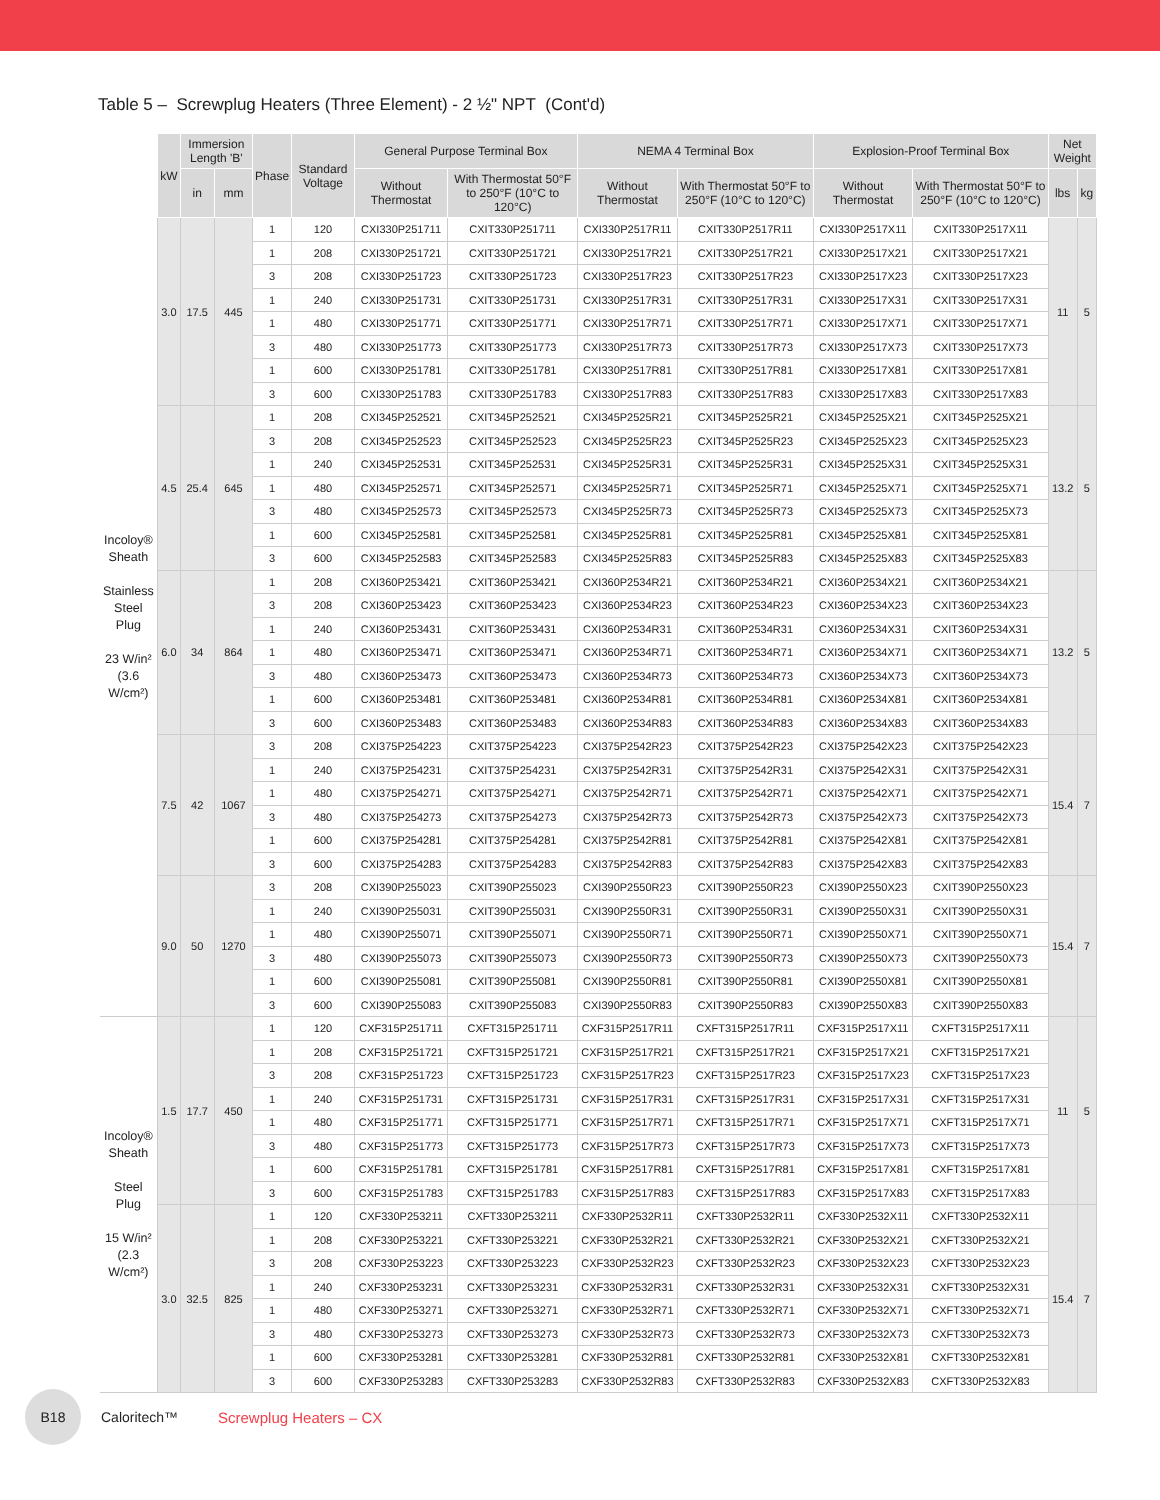Table 5 – Screwplug Heaters (Three Element) - 2 ½" NPT (Cont'd)
| | kW | Immersion Length 'B' | | Phase | Standard Voltage | General Purpose Terminal Box | | NEMA 4 Terminal Box | | Explosion-Proof Terminal Box | | Net Weight | |
| --- | --- | --- | --- | --- | --- | --- | --- | --- | --- | --- | --- | --- | --- |
| | | in | mm | | | Without Thermostat | With Thermostat 50°F to 250°F (10°C to 120°C) | Without Thermostat | With Thermostat 50°F to 250°F (10°C to 120°C) | Without Thermostat | With Thermostat 50°F to 250°F (10°C to 120°C) | lbs | kg |
| Incoloy® Sheath Stainless Steel Plug 23 W/in² (3.6 W/cm²) | 3.0 | 17.5 | 445 | 1 | 120 | CXI330P251711 | CXIT330P251711 | CXI330P2517R11 | CXIT330P2517R11 | CXI330P2517X11 | CXIT330P2517X11 | 11 | 5 |
| | | | | 1 | 208 | CXI330P251721 | CXIT330P251721 | CXI330P2517R21 | CXIT330P2517R21 | CXI330P2517X21 | CXIT330P2517X21 | | |
| | | | | 3 | 208 | CXI330P251723 | CXIT330P251723 | CXI330P2517R23 | CXIT330P2517R23 | CXI330P2517X23 | CXIT330P2517X23 | | |
| | | | | 1 | 240 | CXI330P251731 | CXIT330P251731 | CXI330P2517R31 | CXIT330P2517R31 | CXI330P2517X31 | CXIT330P2517X31 | | |
| | | | | 1 | 480 | CXI330P251771 | CXIT330P251771 | CXI330P2517R71 | CXIT330P2517R71 | CXI330P2517X71 | CXIT330P2517X71 | | |
| | | | | 3 | 480 | CXI330P251773 | CXIT330P251773 | CXI330P2517R73 | CXIT330P2517R73 | CXI330P2517X73 | CXIT330P2517X73 | | |
| | | | | 1 | 600 | CXI330P251781 | CXIT330P251781 | CXI330P2517R81 | CXIT330P2517R81 | CXI330P2517X81 | CXIT330P2517X81 | | |
| | | | | 3 | 600 | CXI330P251783 | CXIT330P251783 | CXI330P2517R83 | CXIT330P2517R83 | CXI330P2517X83 | CXIT330P2517X83 | | |
| | 4.5 | 25.4 | 645 | 1 | 208 | CXI345P252521 | CXIT345P252521 | CXI345P2525R21 | CXIT345P2525R21 | CXI345P2525X21 | CXIT345P2525X21 | 13.2 | 5 |
| | | | | 3 | 208 | CXI345P252523 | CXIT345P252523 | CXI345P2525R23 | CXIT345P2525R23 | CXI345P2525X23 | CXIT345P2525X23 | | |
| | | | | 1 | 240 | CXI345P252531 | CXIT345P252531 | CXI345P2525R31 | CXIT345P2525R31 | CXI345P2525X31 | CXIT345P2525X31 | | |
| | | | | 1 | 480 | CXI345P252571 | CXIT345P252571 | CXI345P2525R71 | CXIT345P2525R71 | CXI345P2525X71 | CXIT345P2525X71 | | |
| | | | | 3 | 480 | CXI345P252573 | CXIT345P252573 | CXI345P2525R73 | CXIT345P2525R73 | CXI345P2525X73 | CXIT345P2525X73 | | |
| | | | | 1 | 600 | CXI345P252581 | CXIT345P252581 | CXI345P2525R81 | CXIT345P2525R81 | CXI345P2525X81 | CXIT345P2525X81 | | |
| | | | | 3 | 600 | CXI345P252583 | CXIT345P252583 | CXI345P2525R83 | CXIT345P2525R83 | CXI345P2525X83 | CXIT345P2525X83 | | |
| | 6.0 | 34 | 864 | 1 | 208 | CXI360P253421 | CXIT360P253421 | CXI360P2534R21 | CXIT360P2534R21 | CXI360P2534X21 | CXIT360P2534X21 | 13.2 | 5 |
| | | | | 3 | 208 | CXI360P253423 | CXIT360P253423 | CXI360P2534R23 | CXIT360P2534R23 | CXI360P2534X23 | CXIT360P2534X23 | | |
| | | | | 1 | 240 | CXI360P253431 | CXIT360P253431 | CXI360P2534R31 | CXIT360P2534R31 | CXI360P2534X31 | CXIT360P2534X31 | | |
| | | | | 1 | 480 | CXI360P253471 | CXIT360P253471 | CXI360P2534R71 | CXIT360P2534R71 | CXI360P2534X71 | CXIT360P2534X71 | | |
| | | | | 3 | 480 | CXI360P253473 | CXIT360P253473 | CXI360P2534R73 | CXIT360P2534R73 | CXI360P2534X73 | CXIT360P2534X73 | | |
| | | | | 1 | 600 | CXI360P253481 | CXIT360P253481 | CXI360P2534R81 | CXIT360P2534R81 | CXI360P2534X81 | CXIT360P2534X81 | | |
| | | | | 3 | 600 | CXI360P253483 | CXIT360P253483 | CXI360P2534R83 | CXIT360P2534R83 | CXI360P2534X83 | CXIT360P2534X83 | | |
| | 7.5 | 42 | 1067 | 3 | 208 | CXI375P254223 | CXIT375P254223 | CXI375P2542R23 | CXIT375P2542R23 | CXI375P2542X23 | CXIT375P2542X23 | 15.4 | 7 |
| | | | | 1 | 240 | CXI375P254231 | CXIT375P254231 | CXI375P2542R31 | CXIT375P2542R31 | CXI375P2542X31 | CXIT375P2542X31 | | |
| | | | | 1 | 480 | CXI375P254271 | CXIT375P254271 | CXI375P2542R71 | CXIT375P2542R71 | CXI375P2542X71 | CXIT375P2542X71 | | |
| | | | | 3 | 480 | CXI375P254273 | CXIT375P254273 | CXI375P2542R73 | CXIT375P2542R73 | CXI375P2542X73 | CXIT375P2542X73 | | |
| | | | | 1 | 600 | CXI375P254281 | CXIT375P254281 | CXI375P2542R81 | CXIT375P2542R81 | CXI375P2542X81 | CXIT375P2542X81 | | |
| | | | | 3 | 600 | CXI375P254283 | CXIT375P254283 | CXI375P2542R83 | CXIT375P2542R83 | CXI375P2542X83 | CXIT375P2542X83 | | |
| | 9.0 | 50 | 1270 | 3 | 208 | CXI390P255023 | CXIT390P255023 | CXI390P2550R23 | CXIT390P2550R23 | CXI390P2550X23 | CXIT390P2550X23 | 15.4 | 7 |
| | | | | 1 | 240 | CXI390P255031 | CXIT390P255031 | CXI390P2550R31 | CXIT390P2550R31 | CXI390P2550X31 | CXIT390P2550X31 | | |
| | | | | 1 | 480 | CXI390P255071 | CXIT390P255071 | CXI390P2550R71 | CXIT390P2550R71 | CXI390P2550X71 | CXIT390P2550X71 | | |
| | | | | 3 | 480 | CXI390P255073 | CXIT390P255073 | CXI390P2550R73 | CXIT390P2550R73 | CXI390P2550X73 | CXIT390P2550X73 | | |
| | | | | 1 | 600 | CXI390P255081 | CXIT390P255081 | CXI390P2550R81 | CXIT390P2550R81 | CXI390P2550X81 | CXIT390P2550X81 | | |
| | | | | 3 | 600 | CXI390P255083 | CXIT390P255083 | CXI390P2550R83 | CXIT390P2550R83 | CXI390P2550X83 | CXIT390P2550X83 | | |
| Incoloy® Sheath Steel Plug 15 W/in² (2.3 W/cm²) | 1.5 | 17.7 | 450 | 1 | 120 | CXF315P251711 | CXFT315P251711 | CXF315P2517R11 | CXFT315P2517R11 | CXF315P2517X11 | CXFT315P2517X11 | 11 | 5 |
| | | | | 1 | 208 | CXF315P251721 | CXFT315P251721 | CXF315P2517R21 | CXFT315P2517R21 | CXF315P2517X21 | CXFT315P2517X21 | | |
| | | | | 3 | 208 | CXF315P251723 | CXFT315P251723 | CXF315P2517R23 | CXFT315P2517R23 | CXF315P2517X23 | CXFT315P2517X23 | | |
| | | | | 1 | 240 | CXF315P251731 | CXFT315P251731 | CXF315P2517R31 | CXFT315P2517R31 | CXF315P2517X31 | CXFT315P2517X31 | | |
| | | | | 1 | 480 | CXF315P251771 | CXFT315P251771 | CXF315P2517R71 | CXFT315P2517R71 | CXF315P2517X71 | CXFT315P2517X71 | | |
| | | | | 3 | 480 | CXF315P251773 | CXFT315P251773 | CXF315P2517R73 | CXFT315P2517R73 | CXF315P2517X73 | CXFT315P2517X73 | | |
| | | | | 1 | 600 | CXF315P251781 | CXFT315P251781 | CXF315P2517R81 | CXFT315P2517R81 | CXF315P2517X81 | CXFT315P2517X81 | | |
| | | | | 3 | 600 | CXF315P251783 | CXFT315P251783 | CXF315P2517R83 | CXFT315P2517R83 | CXF315P2517X83 | CXFT315P2517X83 | | |
| | 3.0 | 32.5 | 825 | 1 | 120 | CXF330P253211 | CXFT330P253211 | CXF330P2532R11 | CXFT330P2532R11 | CXF330P2532X11 | CXFT330P2532X11 | 15.4 | 7 |
| | | | | 1 | 208 | CXF330P253221 | CXFT330P253221 | CXF330P2532R21 | CXFT330P2532R21 | CXF330P2532X21 | CXFT330P2532X21 | | |
| | | | | 3 | 208 | CXF330P253223 | CXFT330P253223 | CXF330P2532R23 | CXFT330P2532R23 | CXF330P2532X23 | CXFT330P2532X23 | | |
| | | | | 1 | 240 | CXF330P253231 | CXFT330P253231 | CXF330P2532R31 | CXFT330P2532R31 | CXF330P2532X31 | CXFT330P2532X31 | | |
| | | | | 1 | 480 | CXF330P253271 | CXFT330P253271 | CXF330P2532R71 | CXFT330P2532R71 | CXF330P2532X71 | CXFT330P2532X71 | | |
| | | | | 3 | 480 | CXF330P253273 | CXFT330P253273 | CXF330P2532R73 | CXFT330P2532R73 | CXF330P2532X73 | CXFT330P2532X73 | | |
| | | | | 1 | 600 | CXF330P253281 | CXFT330P253281 | CXF330P2532R81 | CXFT330P2532R81 | CXF330P2532X81 | CXFT330P2532X81 | | |
| | | | | 3 | 600 | CXF330P253283 | CXFT330P253283 | CXF330P2532R83 | CXFT330P2532R83 | CXF330P2532X83 | CXFT330P2532X83 | | |
B18
Caloritech™ Screwplug Heaters – CX